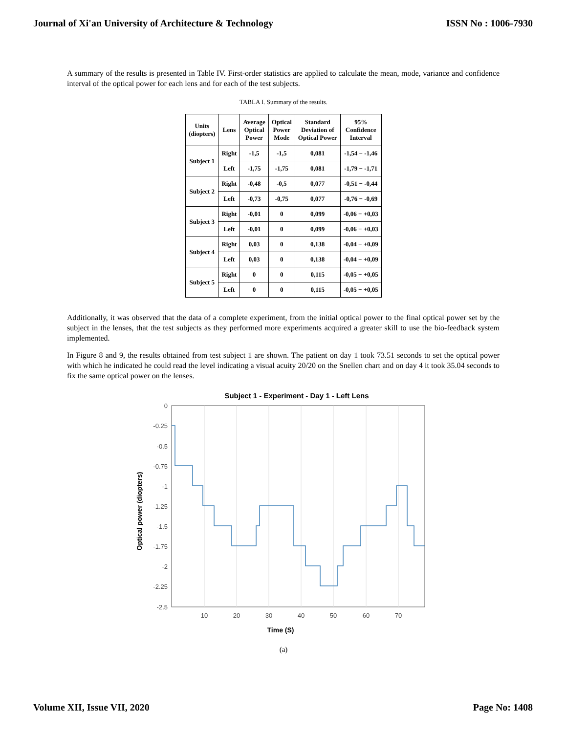Journal of Xi'an University of Architecture & Technology ISSN No : 1006-7930
A summary of the results is presented in Table IV. First-order statistics are applied to calculate the mean, mode, variance and confidence interval of the optical power for each lens and for each of the test subjects.
TABLA I. Summary of the results.
| Units (diopters) | Lens | Average Optical Power | Optical Power Mode | Standard Deviation of Optical Power | 95% Confidence Interval |
| --- | --- | --- | --- | --- | --- |
| Subject 1 | Right | -1,5 | -1,5 | 0,081 | -1,54 − -1,46 |
| | Left | -1,75 | -1,75 | 0,081 | -1,79 − -1,71 |
| Subject 2 | Right | -0,48 | -0,5 | 0,077 | -0,51 − -0,44 |
| | Left | -0,73 | -0,75 | 0,077 | -0,76 − -0,69 |
| Subject 3 | Right | -0,01 | 0 | 0,099 | -0,06 − +0,03 |
| | Left | -0,01 | 0 | 0,099 | -0,06 − +0,03 |
| Subject 4 | Right | 0,03 | 0 | 0,138 | -0,04 − +0,09 |
| | Left | 0,03 | 0 | 0,138 | -0,04 − +0,09 |
| Subject 5 | Right | 0 | 0 | 0,115 | -0,05 − +0,05 |
| | Left | 0 | 0 | 0,115 | -0,05 − +0,05 |
Additionally, it was observed that the data of a complete experiment, from the initial optical power to the final optical power set by the subject in the lenses, that the test subjects as they performed more experiments acquired a greater skill to use the bio-feedback system implemented.
In Figure 8 and 9, the results obtained from test subject 1 are shown. The patient on day 1 took 73.51 seconds to set the optical power with which he indicated he could read the level indicating a visual acuity 20/20 on the Snellen chart and on day 4 it took 35.04 seconds to fix the same optical power on the lenses.
Subject 1 - Experiment - Day 1 - Left Lens
0
-0.25
-0.5
-0.75
-1
-1.25
-1.5
-1.75
-2
-2.25
-2.5
10
20
30
40
50
60
70
Time (S)
Optical power (diopters)
(a)
Volume XII, Issue VII, 2020 Page No: 1408